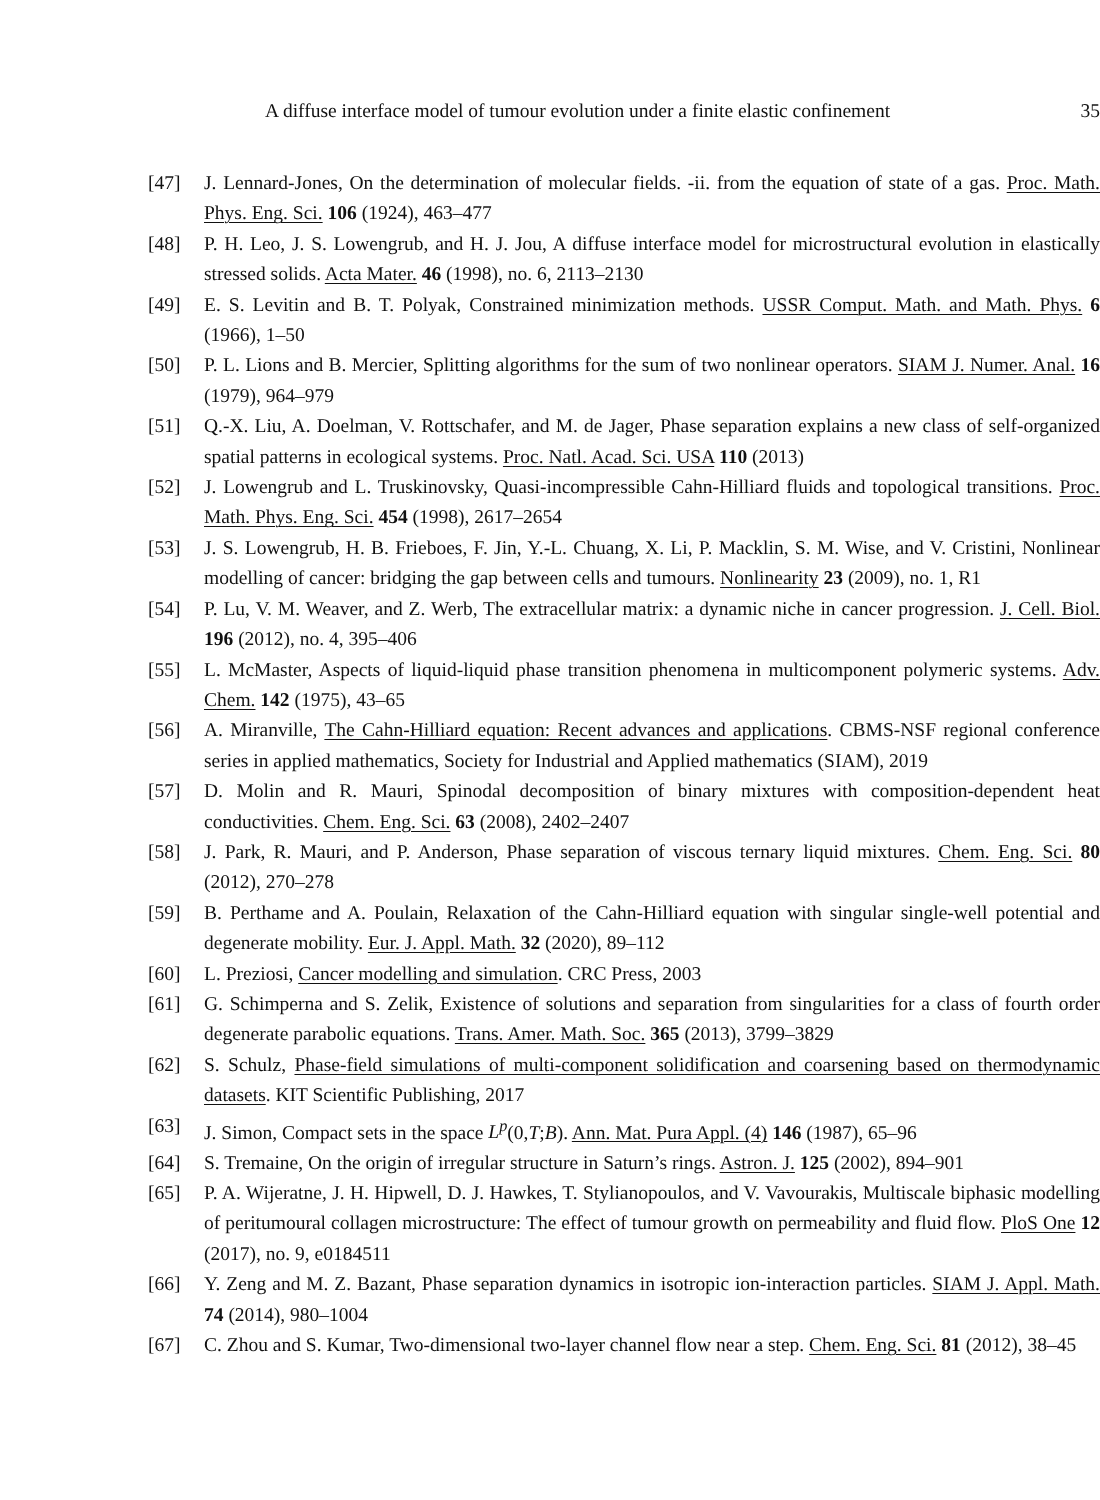A diffuse interface model of tumour evolution under a finite elastic confinement 35
[47] J. Lennard-Jones, On the determination of molecular fields. -ii. from the equation of state of a gas. Proc. Math. Phys. Eng. Sci. 106 (1924), 463–477
[48] P. H. Leo, J. S. Lowengrub, and H. J. Jou, A diffuse interface model for microstructural evolution in elastically stressed solids. Acta Mater. 46 (1998), no. 6, 2113–2130
[49] E. S. Levitin and B. T. Polyak, Constrained minimization methods. USSR Comput. Math. and Math. Phys. 6 (1966), 1–50
[50] P. L. Lions and B. Mercier, Splitting algorithms for the sum of two nonlinear operators. SIAM J. Numer. Anal. 16 (1979), 964–979
[51] Q.-X. Liu, A. Doelman, V. Rottschafer, and M. de Jager, Phase separation explains a new class of self-organized spatial patterns in ecological systems. Proc. Natl. Acad. Sci. USA 110 (2013)
[52] J. Lowengrub and L. Truskinovsky, Quasi-incompressible Cahn-Hilliard fluids and topological transitions. Proc. Math. Phys. Eng. Sci. 454 (1998), 2617–2654
[53] J. S. Lowengrub, H. B. Frieboes, F. Jin, Y.-L. Chuang, X. Li, P. Macklin, S. M. Wise, and V. Cristini, Nonlinear modelling of cancer: bridging the gap between cells and tumours. Nonlinearity 23 (2009), no. 1, R1
[54] P. Lu, V. M. Weaver, and Z. Werb, The extracellular matrix: a dynamic niche in cancer progression. J. Cell. Biol. 196 (2012), no. 4, 395–406
[55] L. McMaster, Aspects of liquid-liquid phase transition phenomena in multicomponent polymeric systems. Adv. Chem. 142 (1975), 43–65
[56] A. Miranville, The Cahn-Hilliard equation: Recent advances and applications. CBMS-NSF regional conference series in applied mathematics, Society for Industrial and Applied mathematics (SIAM), 2019
[57] D. Molin and R. Mauri, Spinodal decomposition of binary mixtures with composition-dependent heat conductivities. Chem. Eng. Sci. 63 (2008), 2402–2407
[58] J. Park, R. Mauri, and P. Anderson, Phase separation of viscous ternary liquid mixtures. Chem. Eng. Sci. 80 (2012), 270–278
[59] B. Perthame and A. Poulain, Relaxation of the Cahn-Hilliard equation with singular single-well potential and degenerate mobility. Eur. J. Appl. Math. 32 (2020), 89–112
[60] L. Preziosi, Cancer modelling and simulation. CRC Press, 2003
[61] G. Schimperna and S. Zelik, Existence of solutions and separation from singularities for a class of fourth order degenerate parabolic equations. Trans. Amer. Math. Soc. 365 (2013), 3799–3829
[62] S. Schulz, Phase-field simulations of multi-component solidification and coarsening based on thermodynamic datasets. KIT Scientific Publishing, 2017
[63] J. Simon, Compact sets in the space L<sup>p</sup>(0,T;B). Ann. Mat. Pura Appl. (4) 146 (1987), 65–96
[64] S. Tremaine, On the origin of irregular structure in Saturn’s rings. Astron. J. 125 (2002), 894–901
[65] P. A. Wijeratne, J. H. Hipwell, D. J. Hawkes, T. Stylianopoulos, and V. Vavourakis, Multiscale biphasic modelling of peritumoural collagen microstructure: The effect of tumour growth on permeability and fluid flow. PloS One 12 (2017), no. 9, e0184511
[66] Y. Zeng and M. Z. Bazant, Phase separation dynamics in isotropic ion-interaction particles. SIAM J. Appl. Math. 74 (2014), 980–1004
[67] C. Zhou and S. Kumar, Two-dimensional two-layer channel flow near a step. Chem. Eng. Sci. 81 (2012), 38–45